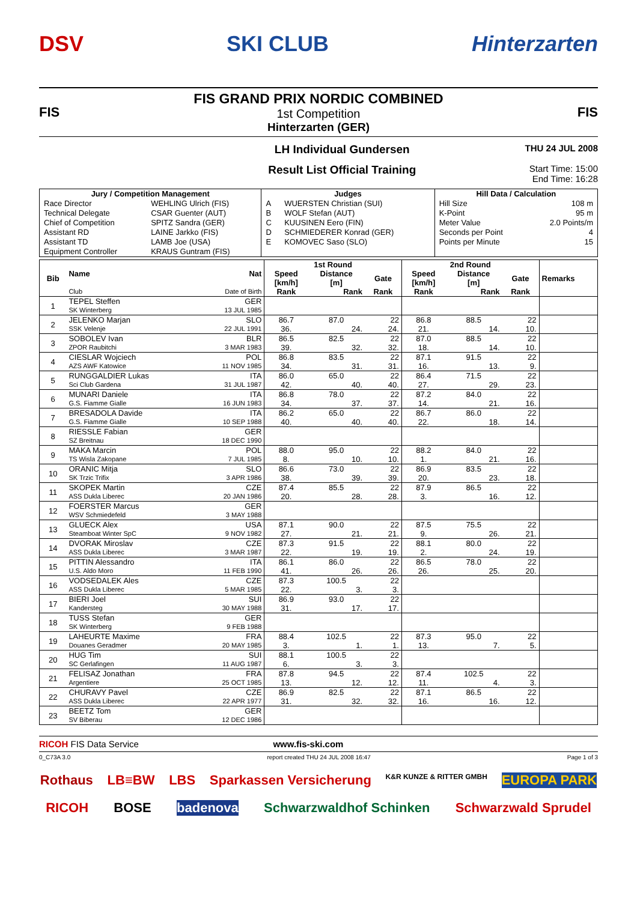DSV SKI CLUB Hinterzarten
FIS
FIS GRAND PRIX NORDIC COMBINED
1st Competition
Hinterzarten (GER)
FIS
LH Individual Gundersen
Result List Official Training
THU 24 JUL 2008
Start Time: 15:00
End Time: 16:28
| Jury / Competition Management | | Judges | | Hill Data / Calculation | |
| --- | --- | --- | --- | --- | --- |
| Race Director | WEHLING Ulrich (FIS) | A | WUERSTEN Christian (SUI) | Hill Size | 108 m |
| Technical Delegate | CSAR Guenter (AUT) | B | WOLF Stefan (AUT) | K-Point | 95 m |
| Chief of Competition | SPITZ Sandra (GER) | C | KUUSINEN Eero (FIN) | Meter Value | 2.0 Points/m |
| Assistant RD | LAINE Jarkko (FIS) | D | SCHMIEDERER Konrad (GER) | Seconds per Point | 4 |
| Assistant TD | LAMB Joe (USA) | E | KOMOVEC Saso (SLO) | Points per Minute | 15 |
| Equipment Controller | KRAUS Guntram (FIS) | | | | |
| Bib | Name | Nat | 1st Round | | | 2nd Round | | | Remarks |
| --- | --- | --- | --- | --- | --- | --- | --- | --- | --- |
| | | | Speed [km/h] | Distance [m] | Gate | Speed [km/h] | Distance [m] | Gate | |
| | Club | Date of Birth | Rank | Rank | Rank | Rank | Rank | Rank | |
| 1 | TEPEL Steffen | GER | | | | | | | |
| | SK Winterberg | 13 JUL 1985 | | | | | | | |
| 2 | JELENKO Marjan | SLO | 86.7 | 87.0 | 22 | 86.8 | 88.5 | 22 | |
| | SSK Velenje | 22 JUL 1991 | 36. | 24. | 24. | 21. | 14. | 10. | |
| 3 | SOBOLEV Ivan | BLR | 86.5 | 82.5 | 22 | 87.0 | 88.5 | 22 | |
| | ZPOR Raubitchi | 3 MAR 1983 | 39. | 32. | 32. | 18. | 14. | 10. | |
| 4 | CIESLAR Wojciech | POL | 86.8 | 83.5 | 22 | 87.1 | 91.5 | 22 | |
| | AZS AWF Katowice | 11 NOV 1985 | 34. | 31. | 31. | 16. | 13. | 9. | |
| 5 | RUNGGALDIER Lukas | ITA | 86.0 | 65.0 | 22 | 86.4 | 71.5 | 22 | |
| | Sci Club Gardena | 31 JUL 1987 | 42. | 40. | 40. | 27. | 29. | 23. | |
| 6 | MUNARI Daniele | ITA | 86.8 | 78.0 | 22 | 87.2 | 84.0 | 22 | |
| | G.S. Fiamme Gialle | 16 JUN 1983 | 34. | 37. | 37. | 14. | 21. | 16. | |
| 7 | BRESADOLA Davide | ITA | 86.2 | 65.0 | 22 | 86.7 | 86.0 | 22 | |
| | G.S. Fiamme Gialle | 10 SEP 1988 | 40. | 40. | 40. | 22. | 18. | 14. | |
| 8 | RIESSLE Fabian | GER | | | | | | | |
| | SZ Breitnau | 18 DEC 1990 | | | | | | | |
| 9 | MAKA Marcin | POL | 88.0 | 95.0 | 22 | 88.2 | 84.0 | 22 | |
| | TS Wisla Zakopane | 7 JUL 1985 | 8. | 10. | 10. | 1. | 21. | 16. | |
| 10 | ORANIC Mitja | SLO | 86.6 | 73.0 | 22 | 86.9 | 83.5 | 22 | |
| | SK Trzic Trifix | 3 APR 1986 | 38. | 39. | 39. | 20. | 23. | 18. | |
| 11 | SKOPEK Martin | CZE | 87.4 | 85.5 | 22 | 87.9 | 86.5 | 22 | |
| | ASS Dukla Liberec | 20 JAN 1986 | 20. | 28. | 28. | 3. | 16. | 12. | |
| 12 | FOERSTER Marcus | GER | | | | | | | |
| | WSV Schmiedefeld | 3 MAY 1988 | | | | | | | |
| 13 | GLUECK Alex | USA | 87.1 | 90.0 | 22 | 87.5 | 75.5 | 22 | |
| | Steamboat Winter SpC | 9 NOV 1982 | 27. | 21. | 21. | 9. | 26. | 21. | |
| 14 | DVORAK Miroslav | CZE | 87.3 | 91.5 | 22 | 88.1 | 80.0 | 22 | |
| | ASS Dukla Liberec | 3 MAR 1987 | 22. | 19. | 19. | 2. | 24. | 19. | |
| 15 | PITTIN Alessandro | ITA | 86.1 | 86.0 | 22 | 86.5 | 78.0 | 22 | |
| | U.S. Aldo Moro | 11 FEB 1990 | 41. | 26. | 26. | 26. | 25. | 20. | |
| 16 | VODSEDALEK Ales | CZE | 87.3 | 100.5 | 22 | | | | |
| | ASS Dukla Liberec | 5 MAR 1985 | 22. | 3. | 3. | | | | |
| 17 | BIERI Joel | SUI | 86.9 | 93.0 | 22 | | | | |
| | Kandersteg | 30 MAY 1988 | 31. | 17. | 17. | | | | |
| 18 | TUSS Stefan | GER | | | | | | | |
| | SK Winterberg | 9 FEB 1988 | | | | | | | |
| 19 | LAHEURTE Maxime | FRA | 88.4 | 102.5 | 22 | 87.3 | 95.0 | 22 | |
| | Douanes Geradmer | 20 MAY 1985 | 3. | 1. | 1. | 13. | 7. | 5. | |
| 20 | HUG Tim | SUI | 88.1 | 100.5 | 22 | | | | |
| | SC Gerlafingen | 11 AUG 1987 | 6. | 3. | 3. | | | | |
| 21 | FELISAZ Jonathan | FRA | 87.8 | 94.5 | 22 | 87.4 | 102.5 | 22 | |
| | Argentiere | 25 OCT 1985 | 13. | 12. | 12. | 11. | 4. | 3. | |
| 22 | CHURAVY Pavel | CZE | 86.9 | 82.5 | 22 | 87.1 | 86.5 | 22 | |
| | ASS Dukla Liberec | 22 APR 1977 | 31. | 32. | 32. | 16. | 16. | 12. | |
| 23 | BEETZ Tom | GER | | | | | | | |
| | SV Biberau | 12 DEC 1986 | | | | | | | |
RICOH FIS Data Service www.fis-ski.com
0_C73A 3.0 report created THU 24 JUL 2008 16:47 Page 1 of 3
Rothaus LB≡BW LBS Sparkassen Versicherung K&R KUNZE & RITTER GMBH EUROPA PARK RICOH BOSE badenova Schwarzwaldhof Schinken Schwarzwald Sprudel